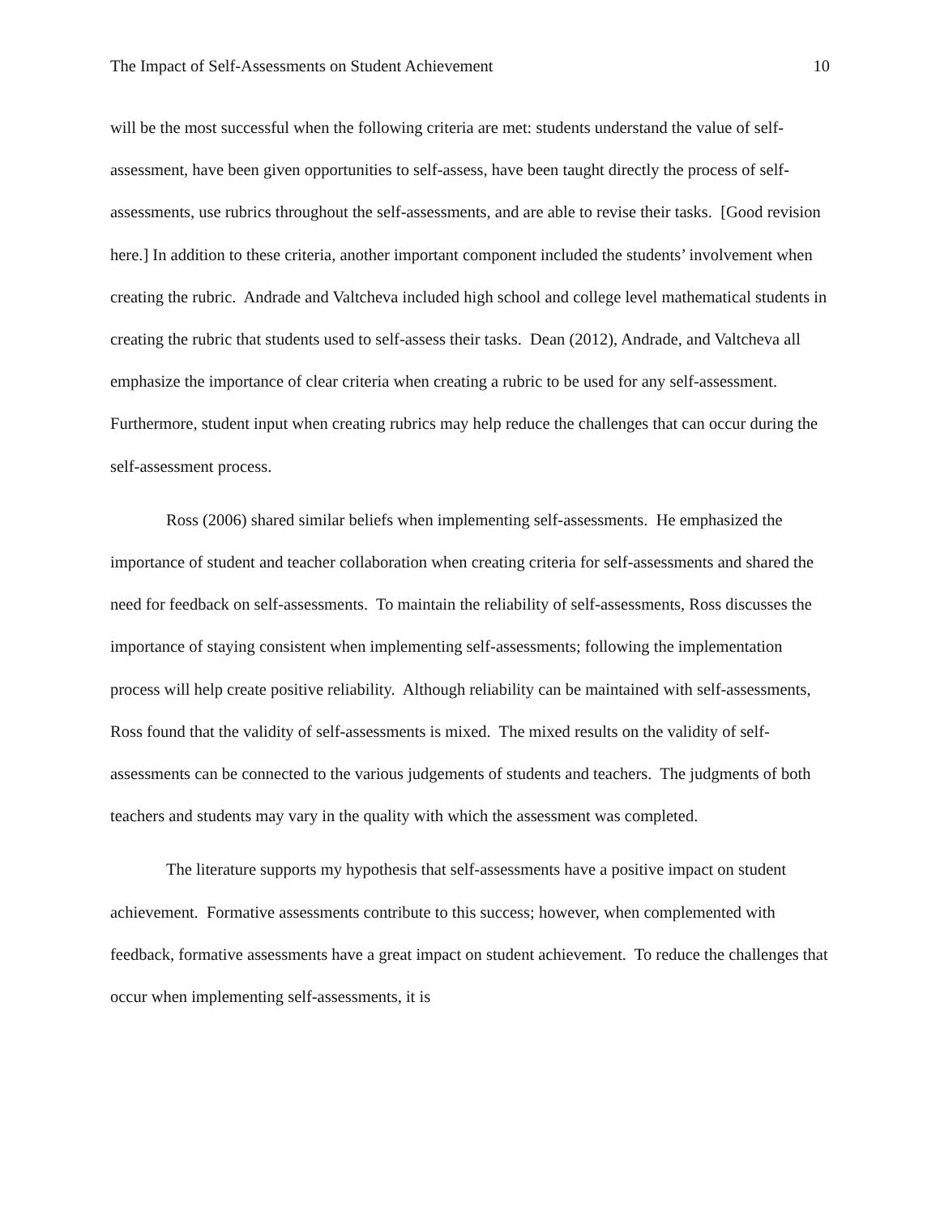The Impact of Self-Assessments on Student Achievement 10
will be the most successful when the following criteria are met: students understand the value of self-assessment, have been given opportunities to self-assess, have been taught directly the process of self-assessments, use rubrics throughout the self-assessments, and are able to revise their tasks. [Good revision here.] In addition to these criteria, another important component included the students’ involvement when creating the rubric. Andrade and Valtcheva included high school and college level mathematical students in creating the rubric that students used to self-assess their tasks. Dean (2012), Andrade, and Valtcheva all emphasize the importance of clear criteria when creating a rubric to be used for any self-assessment. Furthermore, student input when creating rubrics may help reduce the challenges that can occur during the self-assessment process.
Ross (2006) shared similar beliefs when implementing self-assessments. He emphasized the importance of student and teacher collaboration when creating criteria for self-assessments and shared the need for feedback on self-assessments. To maintain the reliability of self-assessments, Ross discusses the importance of staying consistent when implementing self-assessments; following the implementation process will help create positive reliability. Although reliability can be maintained with self-assessments, Ross found that the validity of self-assessments is mixed. The mixed results on the validity of self-assessments can be connected to the various judgements of students and teachers. The judgments of both teachers and students may vary in the quality with which the assessment was completed.
The literature supports my hypothesis that self-assessments have a positive impact on student achievement. Formative assessments contribute to this success; however, when complemented with feedback, formative assessments have a great impact on student achievement. To reduce the challenges that occur when implementing self-assessments, it is